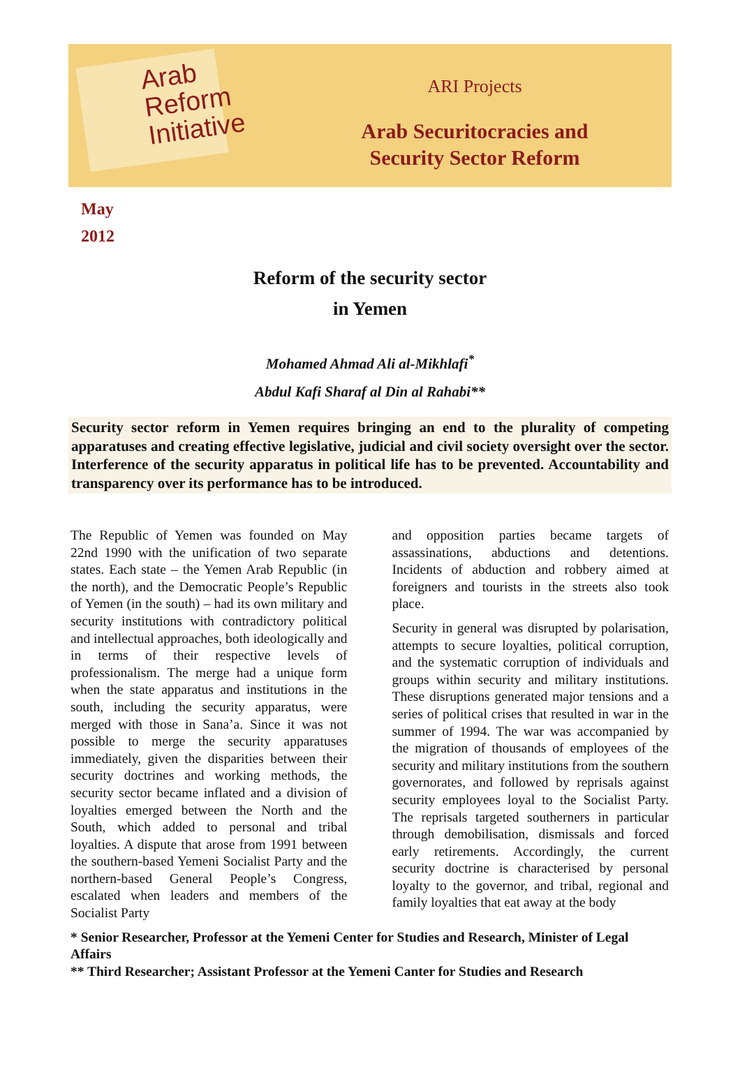Arab
Reform
Initiative
ARI Projects
Arab Securitocracies and
Security Sector Reform
May
2012
Reform of the security sector
in Yemen
Mohamed Ahmad Ali al-Mikhlafi<sup>*</sup>
Abdul Kafi Sharaf al Din al Rahabi**
Security sector reform in Yemen requires bringing an end to the plurality of competing apparatuses and creating effective legislative, judicial and civil society oversight over the sector. Interference of the security apparatus in political life has to be prevented. Accountability and transparency over its performance has to be introduced.
The Republic of Yemen was founded on May 22nd 1990 with the unification of two separate states. Each state – the Yemen Arab Republic (in the north), and the Democratic People’s Republic of Yemen (in the south) – had its own military and security institutions with contradictory political and intellectual approaches, both ideologically and in terms of their respective levels of professionalism. The merge had a unique form when the state apparatus and institutions in the south, including the security apparatus, were merged with those in Sana’a. Since it was not possible to merge the security apparatuses immediately, given the disparities between their security doctrines and working methods, the security sector became inflated and a division of loyalties emerged between the North and the South, which added to personal and tribal loyalties. A dispute that arose from 1991 between the southern-based Yemeni Socialist Party and the northern-based General People’s Congress, escalated when leaders and members of the Socialist Party
and opposition parties became targets of assassinations, abductions and detentions. Incidents of abduction and robbery aimed at foreigners and tourists in the streets also took place.
Security in general was disrupted by polarisation, attempts to secure loyalties, political corruption, and the systematic corruption of individuals and groups within security and military institutions. These disruptions generated major tensions and a series of political crises that resulted in war in the summer of 1994. The war was accompanied by the migration of thousands of employees of the security and military institutions from the southern governorates, and followed by reprisals against security employees loyal to the Socialist Party. The reprisals targeted southerners in particular through demobilisation, dismissals and forced early retirements. Accordingly, the current security doctrine is characterised by personal loyalty to the governor, and tribal, regional and family loyalties that eat away at the body
* Senior Researcher, Professor at the Yemeni Center for Studies and Research, Minister of Legal Affairs
** Third Researcher; Assistant Professor at the Yemeni Canter for Studies and Research